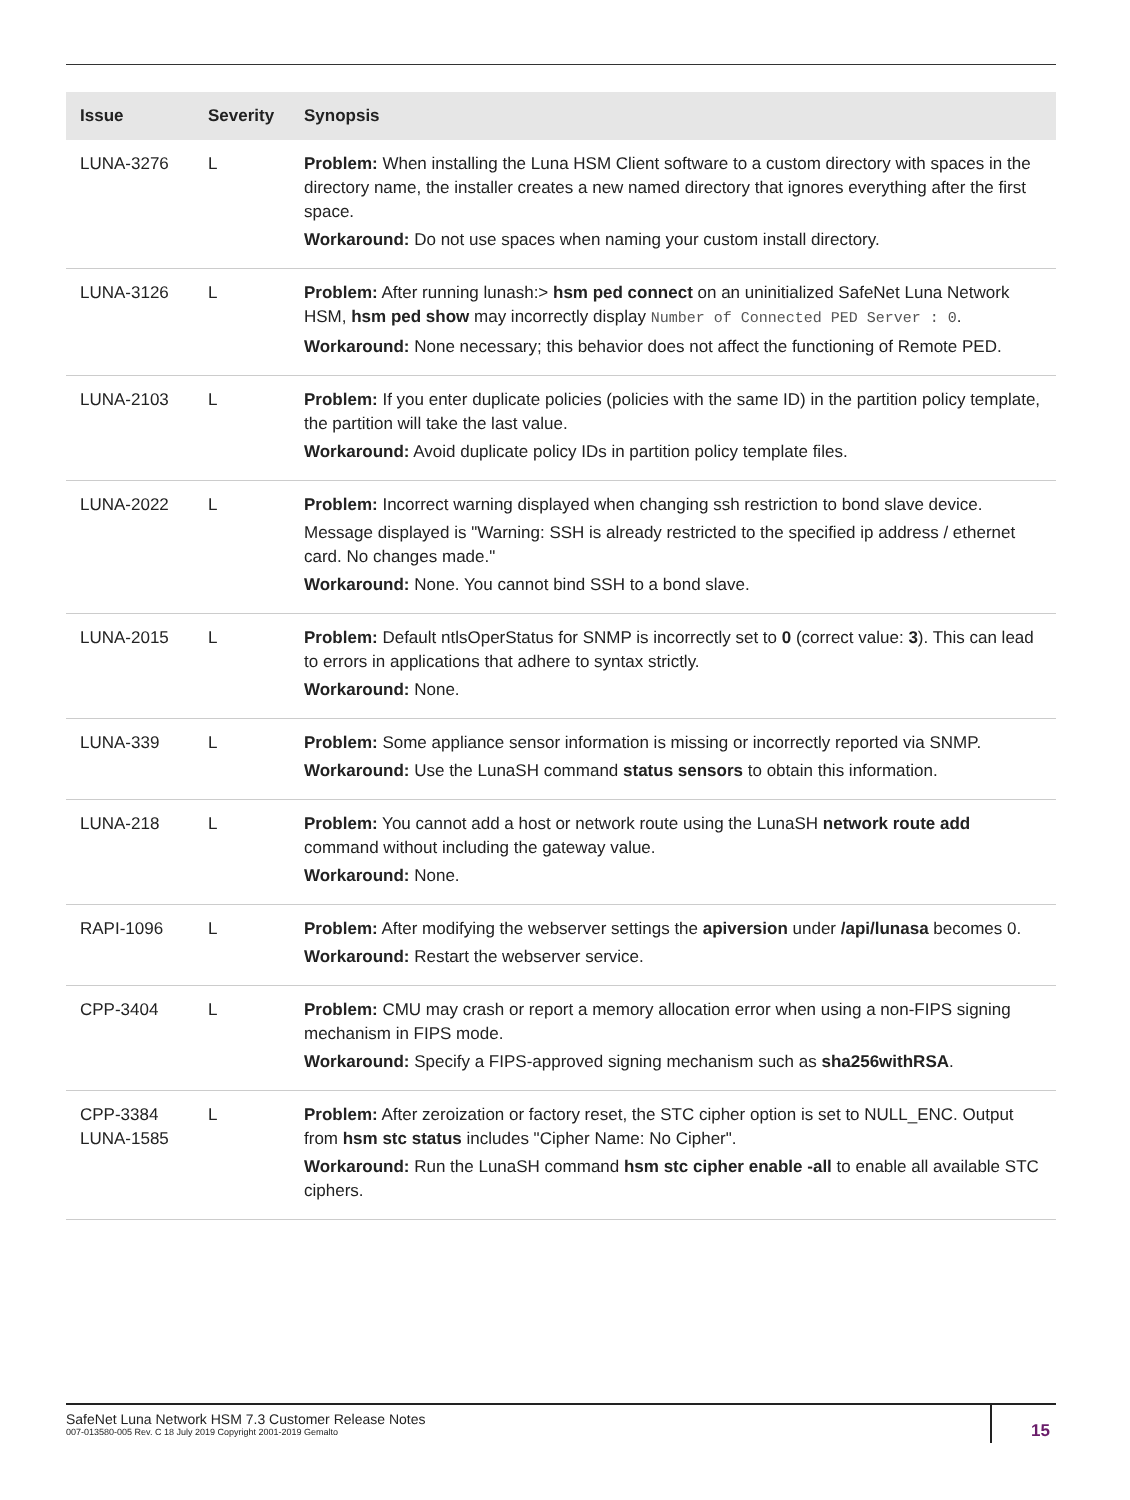| Issue | Severity | Synopsis |
| --- | --- | --- |
| LUNA-3276 | L | Problem: When installing the Luna HSM Client software to a custom directory with spaces in the directory name, the installer creates a new named directory that ignores everything after the first space. Workaround: Do not use spaces when naming your custom install directory. |
| LUNA-3126 | L | Problem: After running lunash:> hsm ped connect on an uninitialized SafeNet Luna Network HSM, hsm ped show may incorrectly display Number of Connected PED Server : 0 . Workaround: None necessary; this behavior does not affect the functioning of Remote PED. |
| LUNA-2103 | L | Problem: If you enter duplicate policies (policies with the same ID) in the partition policy template, the partition will take the last value. Workaround: Avoid duplicate policy IDs in partition policy template files. |
| LUNA-2022 | L | Problem: Incorrect warning displayed when changing ssh restriction to bond slave device. Message displayed is "Warning: SSH is already restricted to the specified ip address / ethernet card. No changes made." Workaround: None. You cannot bind SSH to a bond slave. |
| LUNA-2015 | L | Problem: Default ntlsOperStatus for SNMP is incorrectly set to 0 (correct value: 3 ). This can lead to errors in applications that adhere to syntax strictly. Workaround: None. |
| LUNA-339 | L | Problem: Some appliance sensor information is missing or incorrectly reported via SNMP. Workaround: Use the LunaSH command status sensors to obtain this information. |
| LUNA-218 | L | Problem: You cannot add a host or network route using the LunaSH network route add command without including the gateway value. Workaround: None. |
| RAPI-1096 | L | Problem: After modifying the webserver settings the apiversion under /api/lunasa becomes 0. Workaround: Restart the webserver service. |
| CPP-3404 | L | Problem: CMU may crash or report a memory allocation error when using a non-FIPS signing mechanism in FIPS mode. Workaround: Specify a FIPS-approved signing mechanism such as sha256withRSA . |
| CPP-3384 LUNA-1585 | L | Problem: After zeroization or factory reset, the STC cipher option is set to NULL_ENC. Output from hsm stc status includes "Cipher Name: No Cipher". Workaround: Run the LunaSH command hsm stc cipher enable -all to enable all available STC ciphers. |
SafeNet Luna Network HSM 7.3 Customer Release Notes
007-013580-005 Rev. C 18 July 2019 Copyright 2001-2019 Gemalto
15